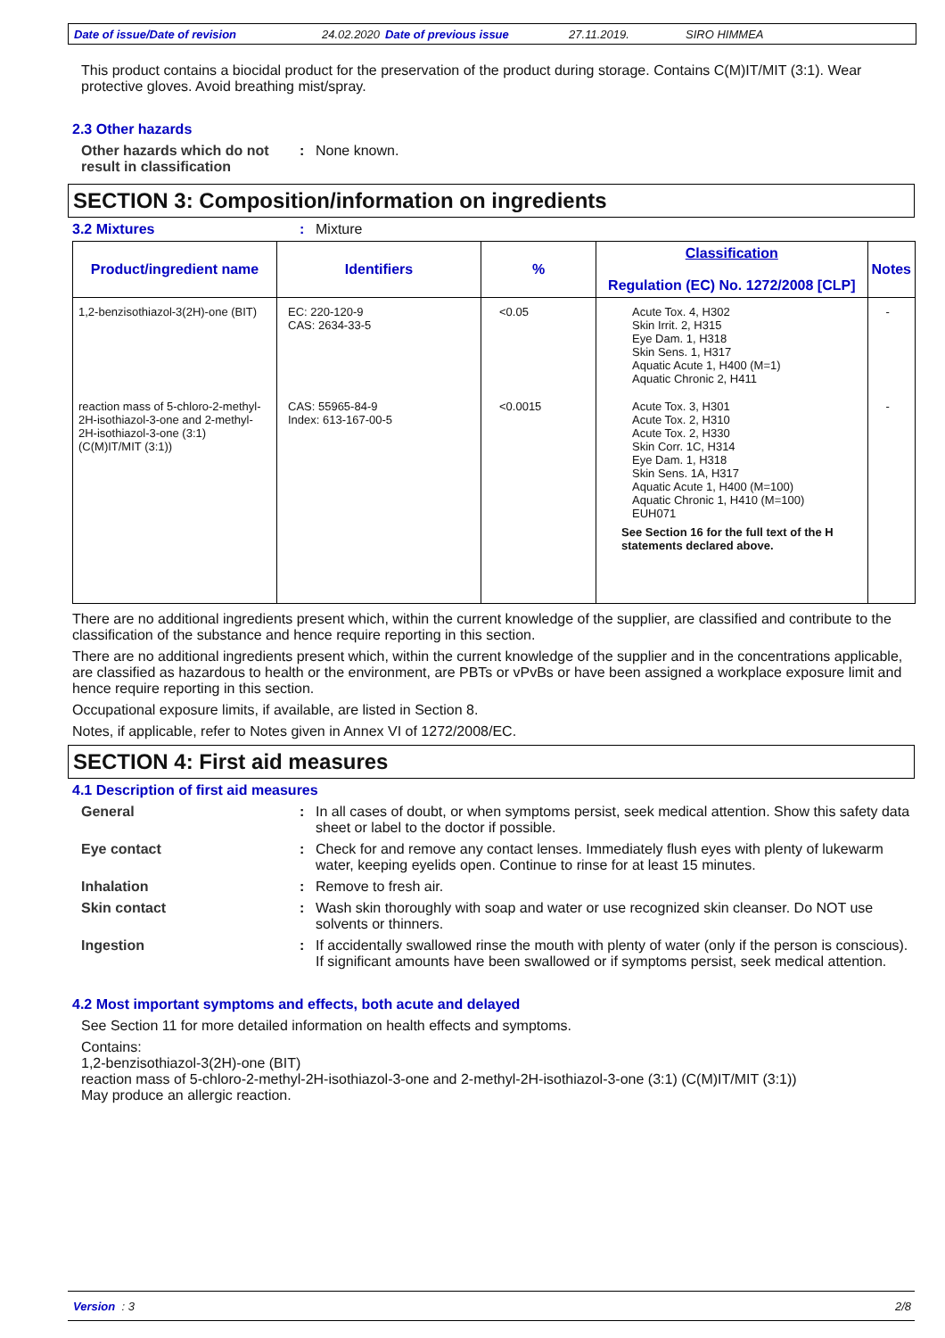Date of issue/Date of revision 24.02.2020 Date of previous issue 27.11.2019. SIRO HIMMEA
This product contains a biocidal product for the preservation of the product during storage. Contains C(M)IT/MIT (3:1). Wear protective gloves. Avoid breathing mist/spray.
2.3 Other hazards
Other hazards which do not result in classification
: None known.
SECTION 3: Composition/information on ingredients
3.2 Mixtures : Mixture
| Product/ingredient name | Identifiers | % | Classification Regulation (EC) No. 1272/2008 [CLP] | Notes |
| --- | --- | --- | --- | --- |
| 1,2-benzisothiazol-3(2H)-one (BIT) | EC: 220-120-9 CAS: 2634-33-5 | <0.05 | Acute Tox. 4, H302 Skin Irrit. 2, H315 Eye Dam. 1, H318 Skin Sens. 1, H317 Aquatic Acute 1, H400 (M=1) Aquatic Chronic 2, H411 | - |
| reaction mass of 5-chloro-2-methyl-2H-isothiazol-3-one and 2-methyl-2H-isothiazol-3-one (3:1) (C(M)IT/MIT (3:1)) | CAS: 55965-84-9 Index: 613-167-00-5 | <0.0015 | Acute Tox. 3, H301 Acute Tox. 2, H310 Acute Tox. 2, H330 Skin Corr. 1C, H314 Eye Dam. 1, H318 Skin Sens. 1A, H317 Aquatic Acute 1, H400 (M=100) Aquatic Chronic 1, H410 (M=100) EUH071 See Section 16 for the full text of the H statements declared above. | - |
There are no additional ingredients present which, within the current knowledge of the supplier, are classified and contribute to the classification of the substance and hence require reporting in this section.
There are no additional ingredients present which, within the current knowledge of the supplier and in the concentrations applicable, are classified as hazardous to health or the environment, are PBTs or vPvBs or have been assigned a workplace exposure limit and hence require reporting in this section.
Occupational exposure limits, if available, are listed in Section 8.
Notes, if applicable, refer to Notes given in Annex VI of 1272/2008/EC.
SECTION 4: First aid measures
4.1 Description of first aid measures
General : In all cases of doubt, or when symptoms persist, seek medical attention. Show this safety data sheet or label to the doctor if possible.
Eye contact : Check for and remove any contact lenses. Immediately flush eyes with plenty of lukewarm water, keeping eyelids open. Continue to rinse for at least 15 minutes.
Inhalation : Remove to fresh air.
Skin contact : Wash skin thoroughly with soap and water or use recognized skin cleanser. Do NOT use solvents or thinners.
Ingestion : If accidentally swallowed rinse the mouth with plenty of water (only if the person is conscious). If significant amounts have been swallowed or if symptoms persist, seek medical attention.
4.2 Most important symptoms and effects, both acute and delayed
See Section 11 for more detailed information on health effects and symptoms.
Contains:
1,2-benzisothiazol-3(2H)-one (BIT)
reaction mass of 5-chloro-2-methyl-2H-isothiazol-3-one and 2-methyl-2H-isothiazol-3-one (3:1) (C(M)IT/MIT (3:1))
May produce an allergic reaction.
Version : 3 2/8